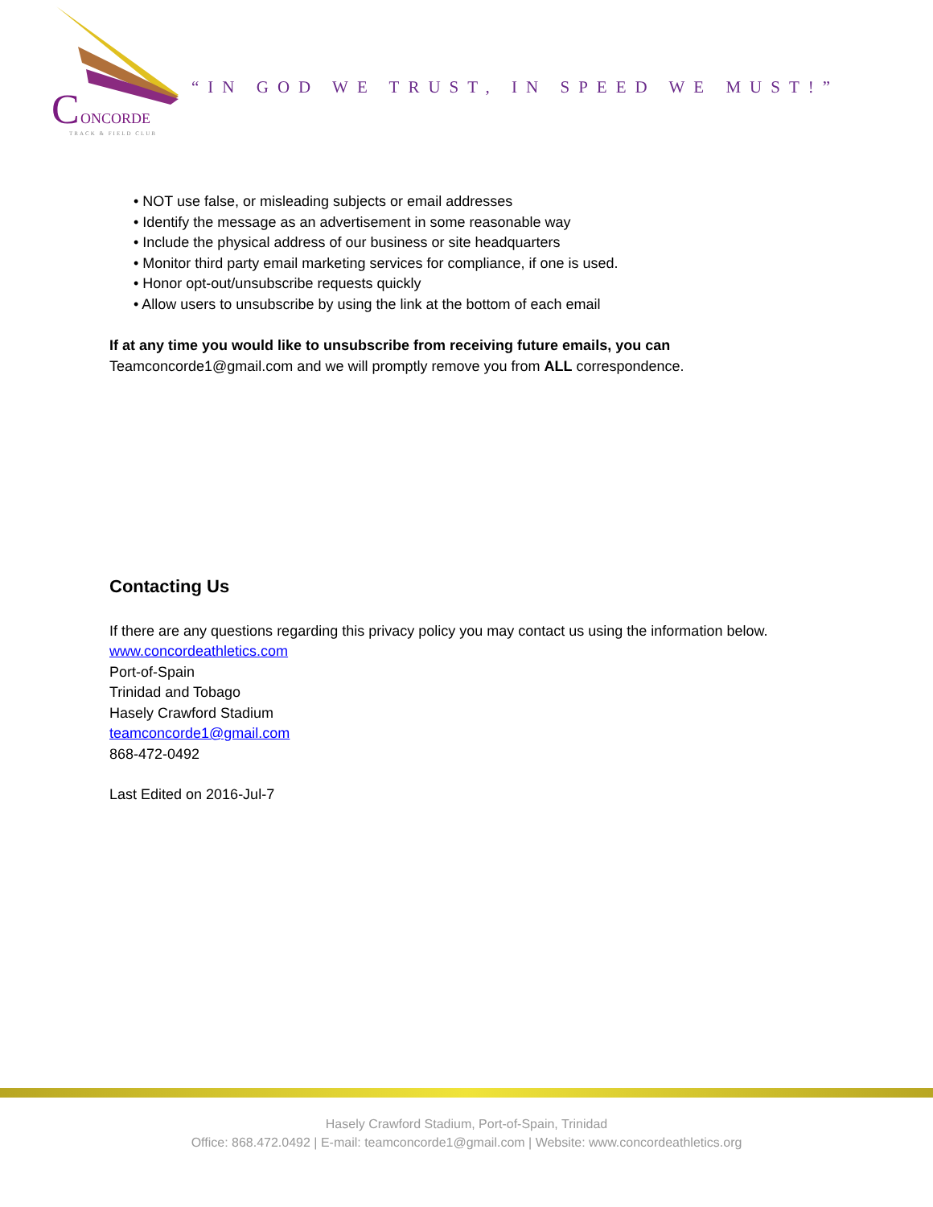C
ONCORDE
TRACK & FIELD CLUB
“IN GOD WE TRUST, IN SPEED WE MUST!”
• NOT use false, or misleading subjects or email addresses
• Identify the message as an advertisement in some reasonable way
• Include the physical address of our business or site headquarters
• Monitor third party email marketing services for compliance, if one is used.
• Honor opt-out/unsubscribe requests quickly
• Allow users to unsubscribe by using the link at the bottom of each email
If at any time you would like to unsubscribe from receiving future emails, you can
Teamconcorde1@gmail.com and we will promptly remove you from ALL correspondence.
Contacting Us
If there are any questions regarding this privacy policy you may contact us using the information below.
www.concordeathletics.com
Port-of-Spain
Trinidad and Tobago
Hasely Crawford Stadium
teamconcorde1@gmail.com
868-472-0492
Last Edited on 2016-Jul-7
Hasely Crawford Stadium, Port-of-Spain, Trinidad
Office: 868.472.0492 | E-mail: teamconcorde1@gmail.com | Website: www.concordeathletics.org